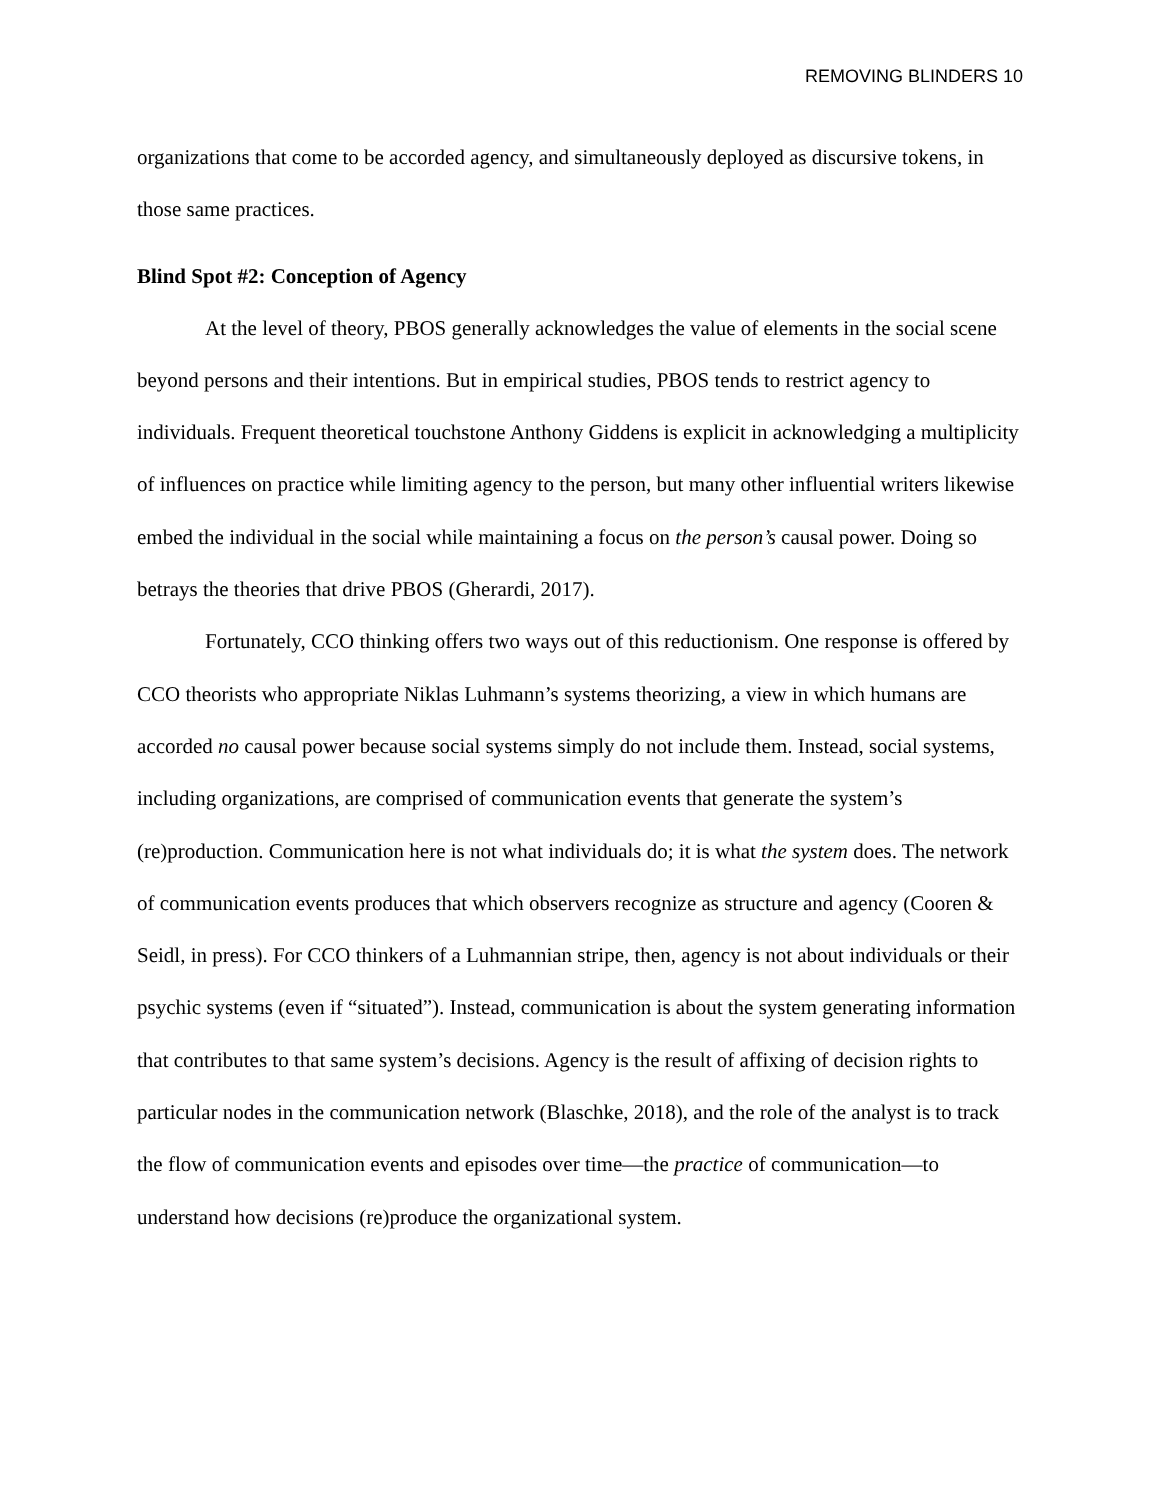REMOVING BLINDERS 10
organizations that come to be accorded agency, and simultaneously deployed as discursive tokens, in those same practices.
Blind Spot #2: Conception of Agency
At the level of theory, PBOS generally acknowledges the value of elements in the social scene beyond persons and their intentions. But in empirical studies, PBOS tends to restrict agency to individuals. Frequent theoretical touchstone Anthony Giddens is explicit in acknowledging a multiplicity of influences on practice while limiting agency to the person, but many other influential writers likewise embed the individual in the social while maintaining a focus on the person’s causal power. Doing so betrays the theories that drive PBOS (Gherardi, 2017).
Fortunately, CCO thinking offers two ways out of this reductionism. One response is offered by CCO theorists who appropriate Niklas Luhmann’s systems theorizing, a view in which humans are accorded no causal power because social systems simply do not include them. Instead, social systems, including organizations, are comprised of communication events that generate the system’s (re)production. Communication here is not what individuals do; it is what the system does. The network of communication events produces that which observers recognize as structure and agency (Cooren & Seidl, in press). For CCO thinkers of a Luhmannian stripe, then, agency is not about individuals or their psychic systems (even if “situated”). Instead, communication is about the system generating information that contributes to that same system’s decisions. Agency is the result of affixing of decision rights to particular nodes in the communication network (Blaschke, 2018), and the role of the analyst is to track the flow of communication events and episodes over time—the practice of communication—to understand how decisions (re)produce the organizational system.